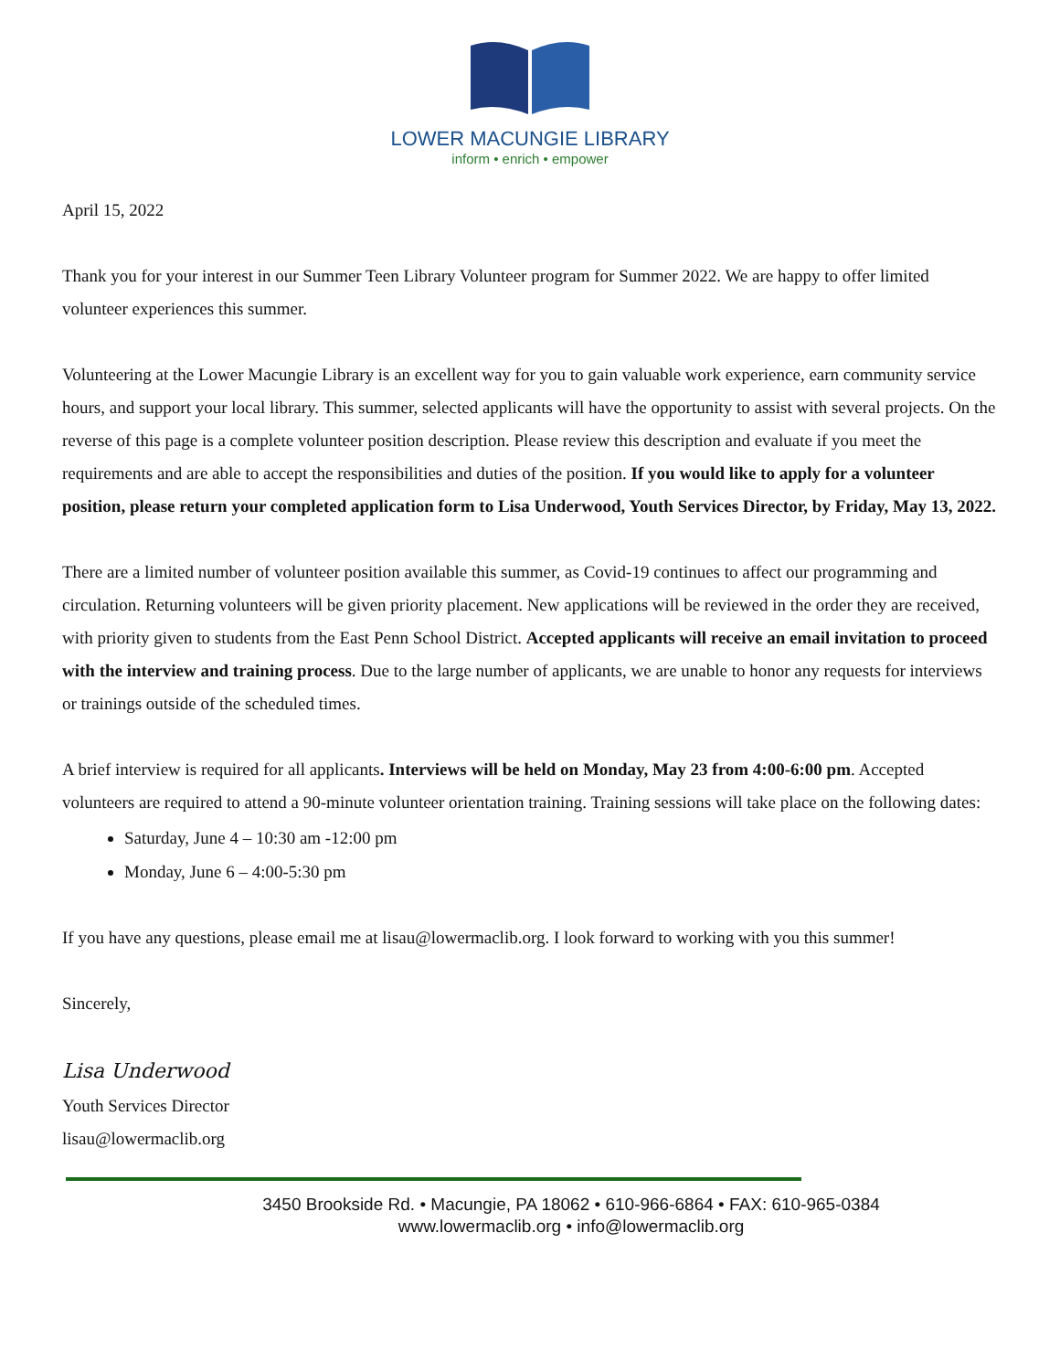LOWER MACUNGIE LIBRARY
inform • enrich • empower
April 15, 2022
Thank you for your interest in our Summer Teen Library Volunteer program for Summer 2022. We are happy to offer limited volunteer experiences this summer.
Volunteering at the Lower Macungie Library is an excellent way for you to gain valuable work experience, earn community service hours, and support your local library. This summer, selected applicants will have the opportunity to assist with several projects. On the reverse of this page is a complete volunteer position description. Please review this description and evaluate if you meet the requirements and are able to accept the responsibilities and duties of the position. If you would like to apply for a volunteer position, please return your completed application form to Lisa Underwood, Youth Services Director, by Friday, May 13, 2022.
There are a limited number of volunteer position available this summer, as Covid-19 continues to affect our programming and circulation. Returning volunteers will be given priority placement. New applications will be reviewed in the order they are received, with priority given to students from the East Penn School District. Accepted applicants will receive an email invitation to proceed with the interview and training process. Due to the large number of applicants, we are unable to honor any requests for interviews or trainings outside of the scheduled times.
A brief interview is required for all applicants. Interviews will be held on Monday, May 23 from 4:00-6:00 pm. Accepted volunteers are required to attend a 90-minute volunteer orientation training. Training sessions will take place on the following dates:
Saturday, June 4 – 10:30 am -12:00 pm
Monday, June 6 – 4:00-5:30 pm
If you have any questions, please email me at lisau@lowermaclib.org. I look forward to working with you this summer!
Sincerely,
Lisa Underwood
Youth Services Director
lisau@lowermaclib.org
3450 Brookside Rd. • Macungie, PA 18062 • 610-966-6864 • FAX: 610-965-0384
www.lowermaclib.org • info@lowermaclib.org